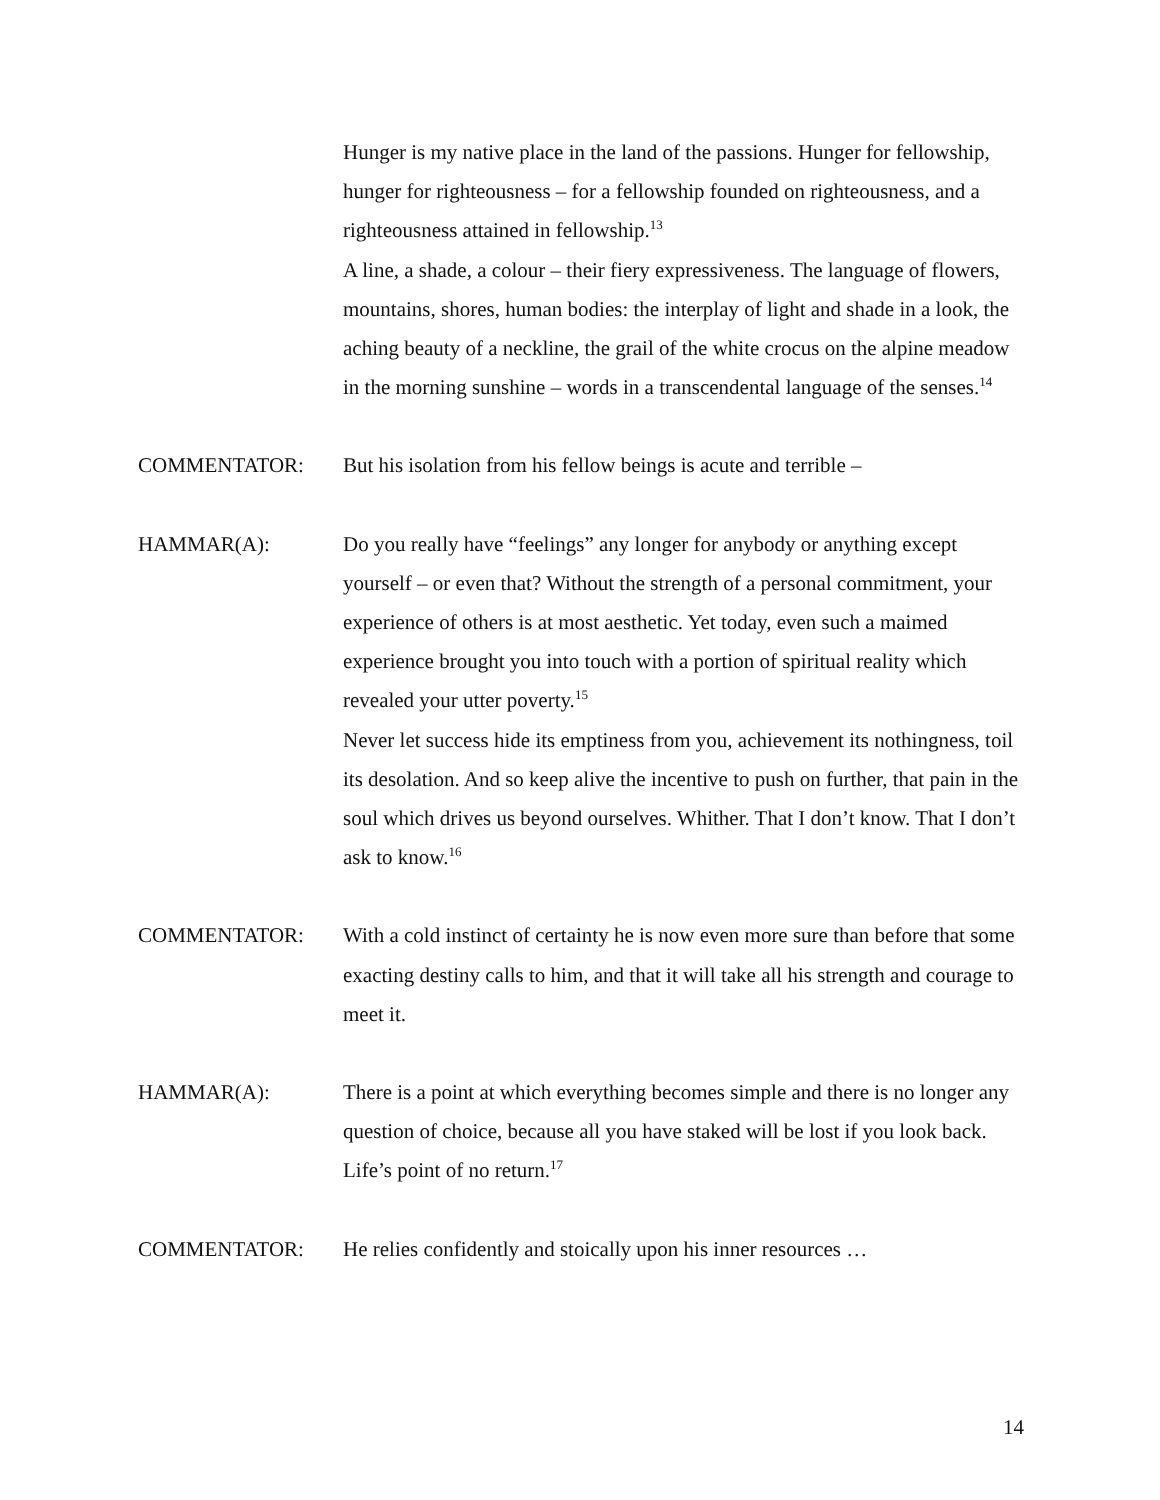Hunger is my native place in the land of the passions. Hunger for fellowship, hunger for righteousness – for a fellowship founded on righteousness, and a righteousness attained in fellowship.<sup>13</sup>
A line, a shade, a colour – their fiery expressiveness. The language of flowers, mountains, shores, human bodies: the interplay of light and shade in a look, the aching beauty of a neckline, the grail of the white crocus on the alpine meadow in the morning sunshine – words in a transcendental language of the senses.<sup>14</sup>
COMMENTATOR: But his isolation from his fellow beings is acute and terrible –
HAMMAR(A): Do you really have “feelings” any longer for anybody or anything except yourself – or even that? Without the strength of a personal commitment, your experience of others is at most aesthetic. Yet today, even such a maimed experience brought you into touch with a portion of spiritual reality which revealed your utter poverty.<sup>15</sup>
Never let success hide its emptiness from you, achievement its nothingness, toil its desolation. And so keep alive the incentive to push on further, that pain in the soul which drives us beyond ourselves. Whither. That I don’t know. That I don’t ask to know.<sup>16</sup>
COMMENTATOR: With a cold instinct of certainty he is now even more sure than before that some exacting destiny calls to him, and that it will take all his strength and courage to meet it.
HAMMAR(A): There is a point at which everything becomes simple and there is no longer any question of choice, because all you have staked will be lost if you look back. Life’s point of no return.<sup>17</sup>
COMMENTATOR: He relies confidently and stoically upon his inner resources …
14